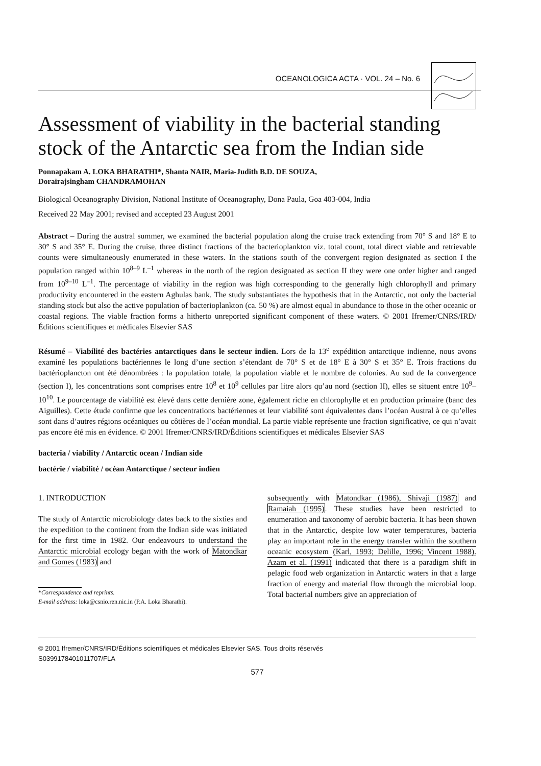OCEANOLOGICA ACTA · VOL. 24 – No. 6
Assessment of viability in the bacterial standing stock of the Antarctic sea from the Indian side
Ponnapakam A. LOKA BHARATHI*, Shanta NAIR, Maria-Judith B.D. DE SOUZA,
Dorairajsingham CHANDRAMOHAN
Biological Oceanography Division, National Institute of Oceanography, Dona Paula, Goa 403-004, India
Received 22 May 2001; revised and accepted 23 August 2001
Abstract – During the austral summer, we examined the bacterial population along the cruise track extending from 70° S and 18° E to 30° S and 35° E. During the cruise, three distinct fractions of the bacterioplankton viz. total count, total direct viable and retrievable counts were simultaneously enumerated in these waters. In the stations south of the convergent region designated as section I the population ranged within 10<sup>8–9</sup> L<sup>–1</sup> whereas in the north of the region designated as section II they were one order higher and ranged from 10<sup>9–10</sup> L<sup>–1</sup>. The percentage of viability in the region was high corresponding to the generally high chlorophyll and primary productivity encountered in the eastern Aghulas bank. The study substantiates the hypothesis that in the Antarctic, not only the bacterial standing stock but also the active population of bacterioplankton (ca. 50 %) are almost equal in abundance to those in the other oceanic or coastal regions. The viable fraction forms a hitherto unreported significant component of these waters. © 2001 Ifremer/CNRS/IRD/Éditions scientifiques et médicales Elsevier SAS
Résumé – Viabilité des bactéries antarctiques dans le secteur indien. Lors de la 13<sup>e</sup> expédition antarctique indienne, nous avons examiné les populations bactériennes le long d’une section s’étendant de 70° S et de 18° E à 30° S et 35° E. Trois fractions du bactérioplancton ont été dénombrées : la population totale, la population viable et le nombre de colonies. Au sud de la convergence (section I), les concentrations sont comprises entre 10<sup>8</sup> et 10<sup>9</sup> cellules par litre alors qu’au nord (section II), elles se situent entre 10<sup>9</sup>–10<sup>10</sup>. Le pourcentage de viabilité est élevé dans cette dernière zone, également riche en chlorophylle et en production primaire (banc des Aiguilles). Cette étude confirme que les concentrations bactériennes et leur viabilité sont équivalentes dans l’océan Austral à ce qu’elles sont dans d’autres régions océaniques ou côtières de l’océan mondial. La partie viable représente une fraction significative, ce qui n’avait pas encore été mis en évidence. © 2001 Ifremer/CNRS/IRD/Éditions scientifiques et médicales Elsevier SAS
bacteria / viability / Antarctic ocean / Indian side
bactérie / viabilité / océan Antarctique / secteur indien
1. INTRODUCTION
The study of Antarctic microbiology dates back to the sixties and the expedition to the continent from the Indian side was initiated for the first time in 1982. Our endeavours to understand the Antarctic microbial ecology began with the work of Matondkar and Gomes (1983) and
*Correspondence and reprints.
E-mail address: loka@csnio.ren.nic.in (P.A. Loka Bharathi).
subsequently with Matondkar (1986), Shivaji (1987) and Ramaiah (1995). These studies have been restricted to enumeration and taxonomy of aerobic bacteria. It has been shown that in the Antarctic, despite low water temperatures, bacteria play an important role in the energy transfer within the southern oceanic ecosystem (Karl, 1993; Delille, 1996; Vincent 1988). Azam et al. (1991) indicated that there is a paradigm shift in pelagic food web organization in Antarctic waters in that a large fraction of energy and material flow through the microbial loop. Total bacterial numbers give an appreciation of
© 2001 Ifremer/CNRS/IRD/Éditions scientifiques et médicales Elsevier SAS. Tous droits réservés
S0399178401011707/FLA
577